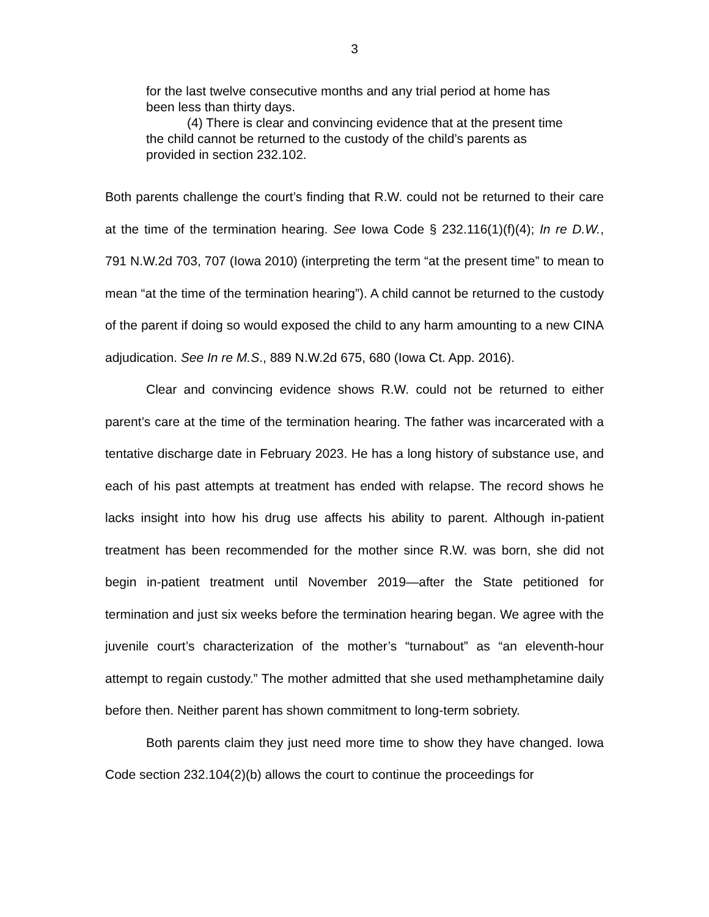3
for the last twelve consecutive months and any trial period at home has been less than thirty days.
(4) There is clear and convincing evidence that at the present time the child cannot be returned to the custody of the child’s parents as provided in section 232.102.
Both parents challenge the court’s finding that R.W. could not be returned to their care at the time of the termination hearing. See Iowa Code § 232.116(1)(f)(4); In re D.W., 791 N.W.2d 703, 707 (Iowa 2010) (interpreting the term “at the present time” to mean to mean “at the time of the termination hearing”). A child cannot be returned to the custody of the parent if doing so would exposed the child to any harm amounting to a new CINA adjudication. See In re M.S., 889 N.W.2d 675, 680 (Iowa Ct. App. 2016).
Clear and convincing evidence shows R.W. could not be returned to either parent’s care at the time of the termination hearing. The father was incarcerated with a tentative discharge date in February 2023. He has a long history of substance use, and each of his past attempts at treatment has ended with relapse. The record shows he lacks insight into how his drug use affects his ability to parent. Although in-patient treatment has been recommended for the mother since R.W. was born, she did not begin in-patient treatment until November 2019—after the State petitioned for termination and just six weeks before the termination hearing began. We agree with the juvenile court’s characterization of the mother’s “turnabout” as “an eleventh-hour attempt to regain custody.” The mother admitted that she used methamphetamine daily before then. Neither parent has shown commitment to long-term sobriety.
Both parents claim they just need more time to show they have changed. Iowa Code section 232.104(2)(b) allows the court to continue the proceedings for